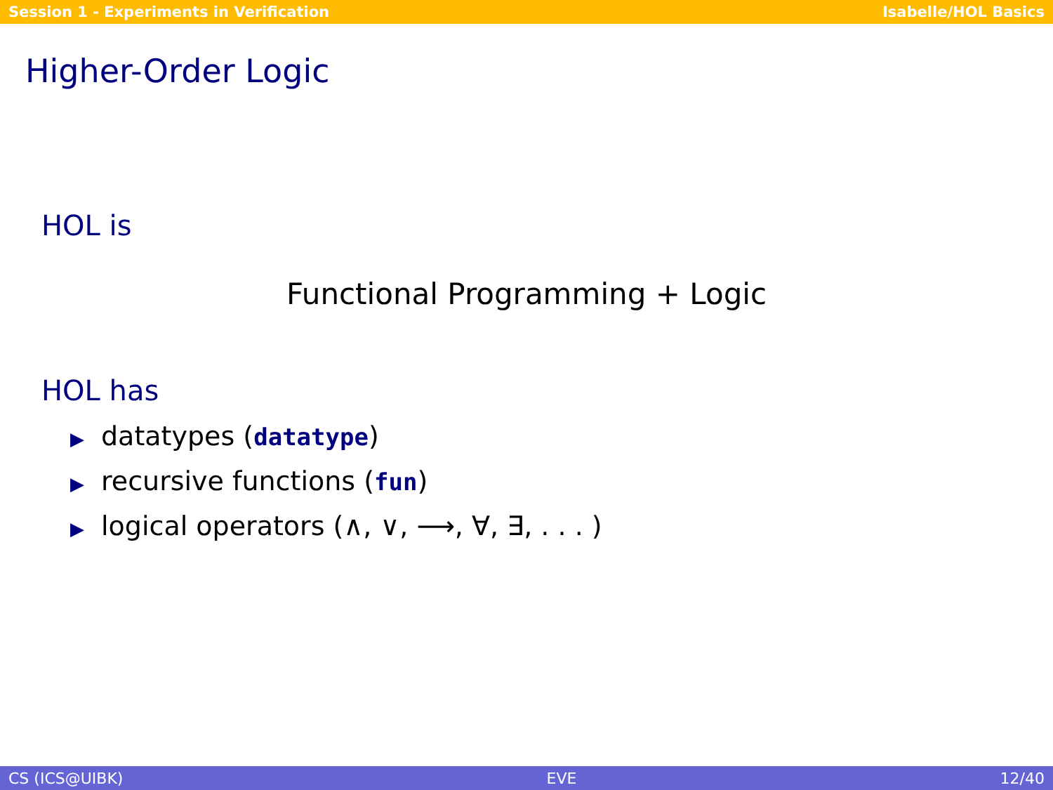Session 1 - Experiments in Verification Isabelle/HOL Basics
Higher-Order Logic
HOL is
Functional Programming + Logic
HOL has
▶ datatypes (datatype)
▶ recursive functions (fun)
▶ logical operators (∧, ∨, ⟶, ∀, ∃, . . . )
CS (ICS@UIBK) EVE 12/40